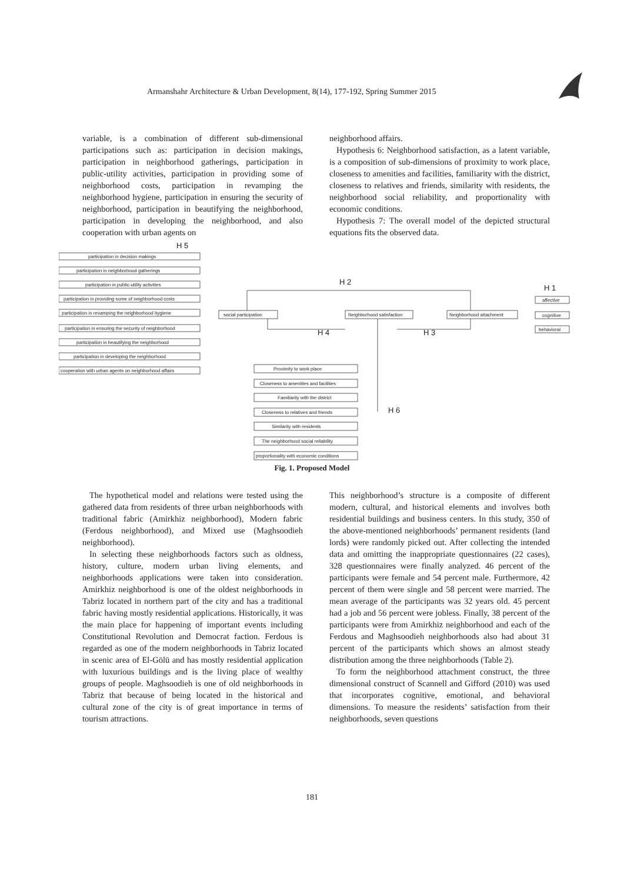Armanshahr Architecture & Urban Development, 8(14), 177-192, Spring Summer 2015
variable, is a combination of different sub-dimensional participations such as: participation in decision makings, participation in neighborhood gatherings, participation in public-utility activities, participation in providing some of neighborhood costs, participation in revamping the neighborhood hygiene, participation in ensuring the security of neighborhood, participation in beautifying the neighborhood, participation in developing the neighborhood, and also cooperation with urban agents on
neighborhood affairs.
Hypothesis 6: Neighborhood satisfaction, as a latent variable, is a composition of sub-dimensions of proximity to work place, closeness to amenities and facilities, familiarity with the district, closeness to relatives and friends, similarity with residents, the neighborhood social reliability, and proportionality with economic conditions.
Hypothesis 7: The overall model of the depicted structural equations fits the observed data.
H 5
participation in decision makings
participation in neighborhood gatherings
participation in public-utility activities
participation in providing some of neighborhood costs
participation in revamping the neighborhood hygiene
participation in ensuring the security of neighborhood
participation in beautifying the neighborhood
participation in developing the neighborhood
cooperation with urban agents on neighborhood affairs
H 2
H 1
social participation
Neighborhood satisfaction
Neighborhood attachment
affective
cognitive
behavioral
H 4
H 3
Proximity to work place
Closeness to amenities and facilities
Familiarity with the district
Closeness to relatives and friends
Similarity with residents
The neighborhood social reliability
proportionality with economic conditions
H 6
Fig. 1. Proposed Model
The hypothetical model and relations were tested using the gathered data from residents of three urban neighborhoods with traditional fabric (Amirkhiz neighborhood), Modern fabric (Ferdous neighborhood), and Mixed use (Maghsoodieh neighborhood).
In selecting these neighborhoods factors such as oldness, history, culture, modern urban living elements, and neighborhoods applications were taken into consideration. Amirkhiz neighborhood is one of the oldest neighborhoods in Tabriz located in northern part of the city and has a traditional fabric having mostly residential applications. Historically, it was the main place for happening of important events including Constitutional Revolution and Democrat faction. Ferdous is regarded as one of the modern neighborhoods in Tabriz located in scenic area of El-Gölü and has mostly residential application with luxurious buildings and is the living place of wealthy groups of people. Maghsoodieh is one of old neighborhoods in Tabriz that because of being located in the historical and cultural zone of the city is of great importance in terms of tourism attractions.
This neighborhood’s structure is a composite of different modern, cultural, and historical elements and involves both residential buildings and business centers. In this study, 350 of the above-mentioned neighborhoods’ permanent residents (land lords) were randomly picked out. After collecting the intended data and omitting the inappropriate questionnaires (22 cases), 328 questionnaires were finally analyzed. 46 percent of the participants were female and 54 percent male. Furthermore, 42 percent of them were single and 58 percent were married. The mean average of the participants was 32 years old. 45 percent had a job and 56 percent were jobless. Finally, 38 percent of the participants were from Amirkhiz neighborhood and each of the Ferdous and Maghsoodieh neighborhoods also had about 31 percent of the participants which shows an almost steady distribution among the three neighborhoods (Table 2).
To form the neighborhood attachment construct, the three dimensional construct of Scannell and Gifford (2010) was used that incorporates cognitive, emotional, and behavioral dimensions. To measure the residents’ satisfaction from their neighborhoods, seven questions
181